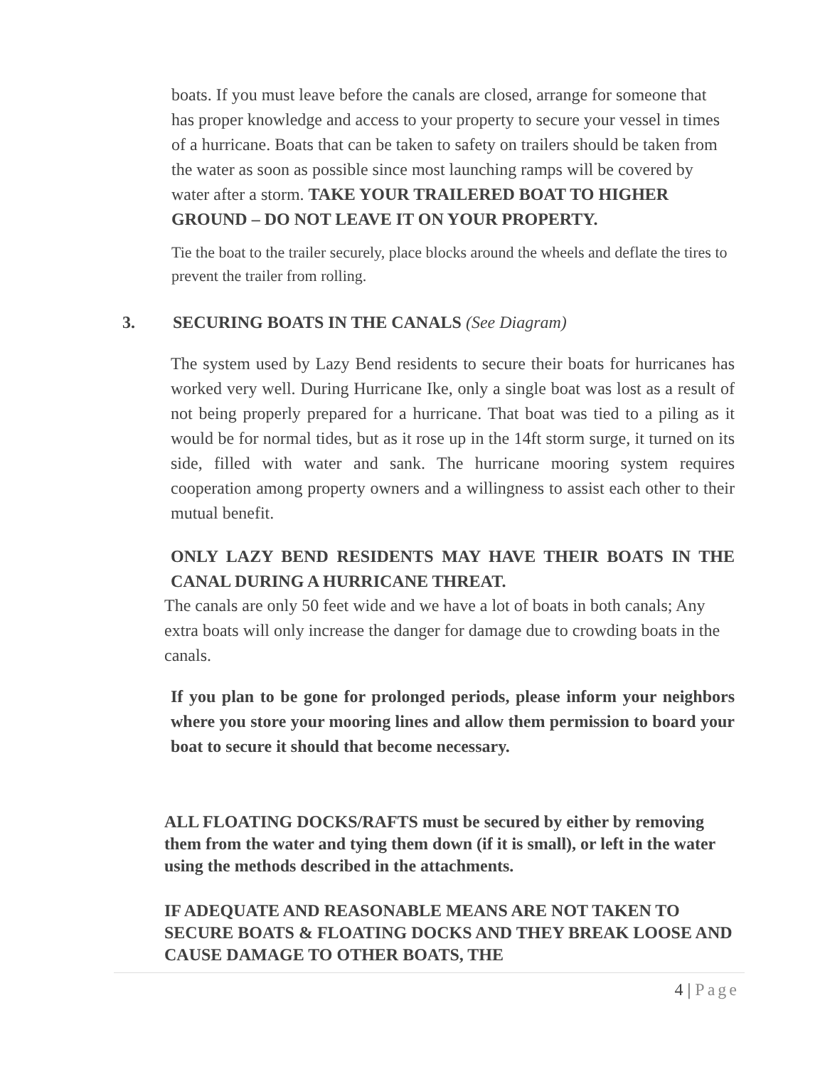boats. If you must leave before the canals are closed, arrange for someone that has proper knowledge and access to your property to secure your vessel in times of a hurricane. Boats that can be taken to safety on trailers should be taken from the water as soon as possible since most launching ramps will be covered by water after a storm. TAKE YOUR TRAILERED BOAT TO HIGHER GROUND – DO NOT LEAVE IT ON YOUR PROPERTY.
Tie the boat to the trailer securely, place blocks around the wheels and deflate the tires to prevent the trailer from rolling.
3.
SECURING BOATS IN THE CANALS (See Diagram)
The system used by Lazy Bend residents to secure their boats for hurricanes has worked very well. During Hurricane Ike, only a single boat was lost as a result of not being properly prepared for a hurricane. That boat was tied to a piling as it would be for normal tides, but as it rose up in the 14ft storm surge, it turned on its side, filled with water and sank. The hurricane mooring system requires cooperation among property owners and a willingness to assist each other to their mutual benefit.
ONLY LAZY BEND RESIDENTS MAY HAVE THEIR BOATS IN THE CANAL DURING A HURRICANE THREAT.
The canals are only 50 feet wide and we have a lot of boats in both canals; Any extra boats will only increase the danger for damage due to crowding boats in the canals.
If you plan to be gone for prolonged periods, please inform your neighbors where you store your mooring lines and allow them permission to board your boat to secure it should that become necessary.
ALL FLOATING DOCKS/RAFTS must be secured by either by removing them from the water and tying them down (if it is small), or left in the water using the methods described in the attachments.
IF ADEQUATE AND REASONABLE MEANS ARE NOT TAKEN TO SECURE BOATS & FLOATING DOCKS AND THEY BREAK LOOSE AND CAUSE DAMAGE TO OTHER BOATS, THE
4 | Page